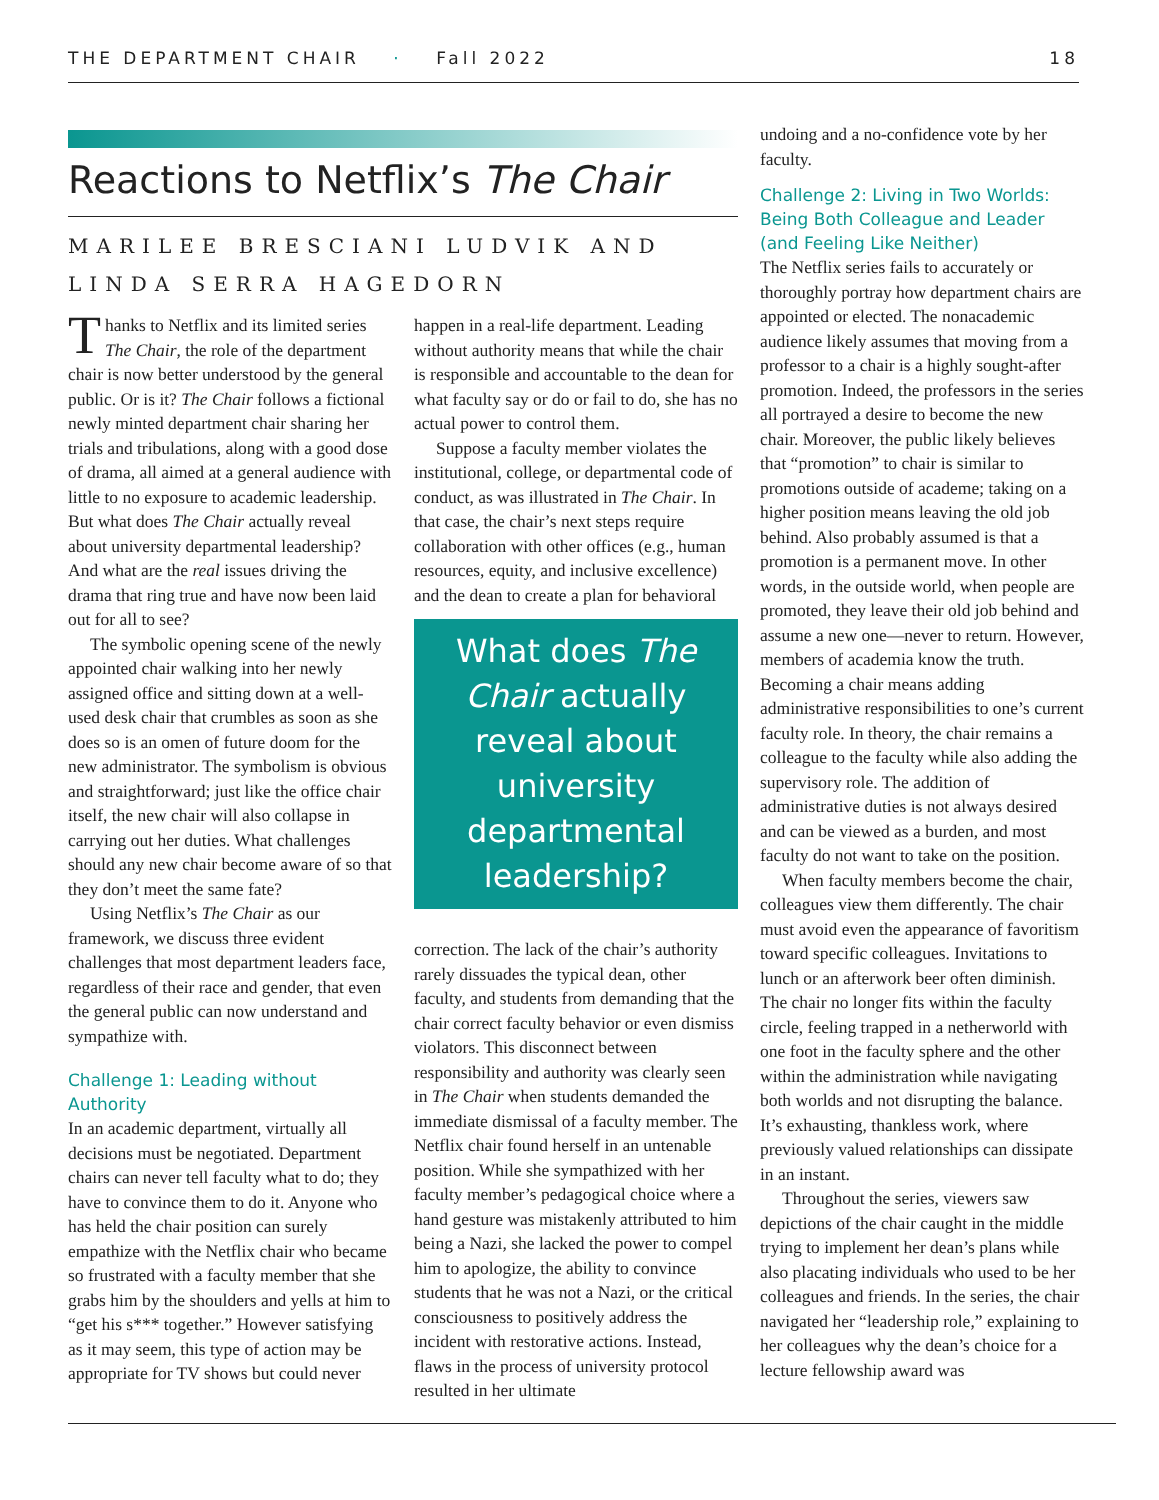THE DEPARTMENT CHAIR · Fall 2022
18
Reactions to Netflix’s The Chair
MARILEE BRESCIANI LUDVIK AND
LINDA SERRA HAGEDORN
Thanks to Netflix and its limited series The Chair, the role of the department chair is now better understood by the general public. Or is it? The Chair follows a fictional newly minted department chair sharing her trials and tribulations, along with a good dose of drama, all aimed at a general audience with little to no exposure to academic leadership. But what does The Chair actually reveal about university departmental leadership? And what are the real issues driving the drama that ring true and have now been laid out for all to see?
The symbolic opening scene of the newly appointed chair walking into her newly assigned office and sitting down at a well-used desk chair that crumbles as soon as she does so is an omen of future doom for the new administrator. The symbolism is obvious and straightforward; just like the office chair itself, the new chair will also collapse in carrying out her duties. What challenges should any new chair become aware of so that they don’t meet the same fate?
Using Netflix’s The Chair as our framework, we discuss three evident challenges that most department leaders face, regardless of their race and gender, that even the general public can now understand and sympathize with.
Challenge 1: Leading without Authority
In an academic department, virtually all decisions must be negotiated. Department chairs can never tell faculty what to do; they have to convince them to do it. Anyone who has held the chair position can surely empathize with the Netflix chair who became so frustrated with a faculty member that she grabs him by the shoulders and yells at him to “get his s*** together.” However satisfying as it may seem, this type of action may be appropriate for TV shows but could never
happen in a real-life department. Leading without authority means that while the chair is responsible and accountable to the dean for what faculty say or do or fail to do, she has no actual power to control them.
Suppose a faculty member violates the institutional, college, or departmental code of conduct, as was illustrated in The Chair. In that case, the chair’s next steps require collaboration with other offices (e.g., human resources, equity, and inclusive excellence) and the dean to create a plan for behavioral
What does The Chair actually reveal about university departmental leadership?
correction. The lack of the chair’s authority rarely dissuades the typical dean, other faculty, and students from demanding that the chair correct faculty behavior or even dismiss violators. This disconnect between responsibility and authority was clearly seen in The Chair when students demanded the immediate dismissal of a faculty member. The Netflix chair found herself in an untenable position. While she sympathized with her faculty member’s pedagogical choice where a hand gesture was mistakenly attributed to him being a Nazi, she lacked the power to compel him to apologize, the ability to convince students that he was not a Nazi, or the critical consciousness to positively address the incident with restorative actions. Instead, flaws in the process of university protocol resulted in her ultimate
undoing and a no-confidence vote by her faculty.
Challenge 2: Living in Two Worlds: Being Both Colleague and Leader (and Feeling Like Neither)
The Netflix series fails to accurately or thoroughly portray how department chairs are appointed or elected. The nonacademic audience likely assumes that moving from a professor to a chair is a highly sought-after promotion. Indeed, the professors in the series all portrayed a desire to become the new chair. Moreover, the public likely believes that “promotion” to chair is similar to promotions outside of academe; taking on a higher position means leaving the old job behind. Also probably assumed is that a promotion is a permanent move. In other words, in the outside world, when people are promoted, they leave their old job behind and assume a new one—never to return. However, members of academia know the truth. Becoming a chair means adding administrative responsibilities to one’s current faculty role. In theory, the chair remains a colleague to the faculty while also adding the supervisory role. The addition of administrative duties is not always desired and can be viewed as a burden, and most faculty do not want to take on the position.
When faculty members become the chair, colleagues view them differently. The chair must avoid even the appearance of favoritism toward specific colleagues. Invitations to lunch or an afterwork beer often diminish. The chair no longer fits within the faculty circle, feeling trapped in a netherworld with one foot in the faculty sphere and the other within the administration while navigating both worlds and not disrupting the balance. It’s exhausting, thankless work, where previously valued relationships can dissipate in an instant.
Throughout the series, viewers saw depictions of the chair caught in the middle trying to implement her dean’s plans while also placating individuals who used to be her colleagues and friends. In the series, the chair navigated her “leadership role,” explaining to her colleagues why the dean’s choice for a lecture fellowship award was